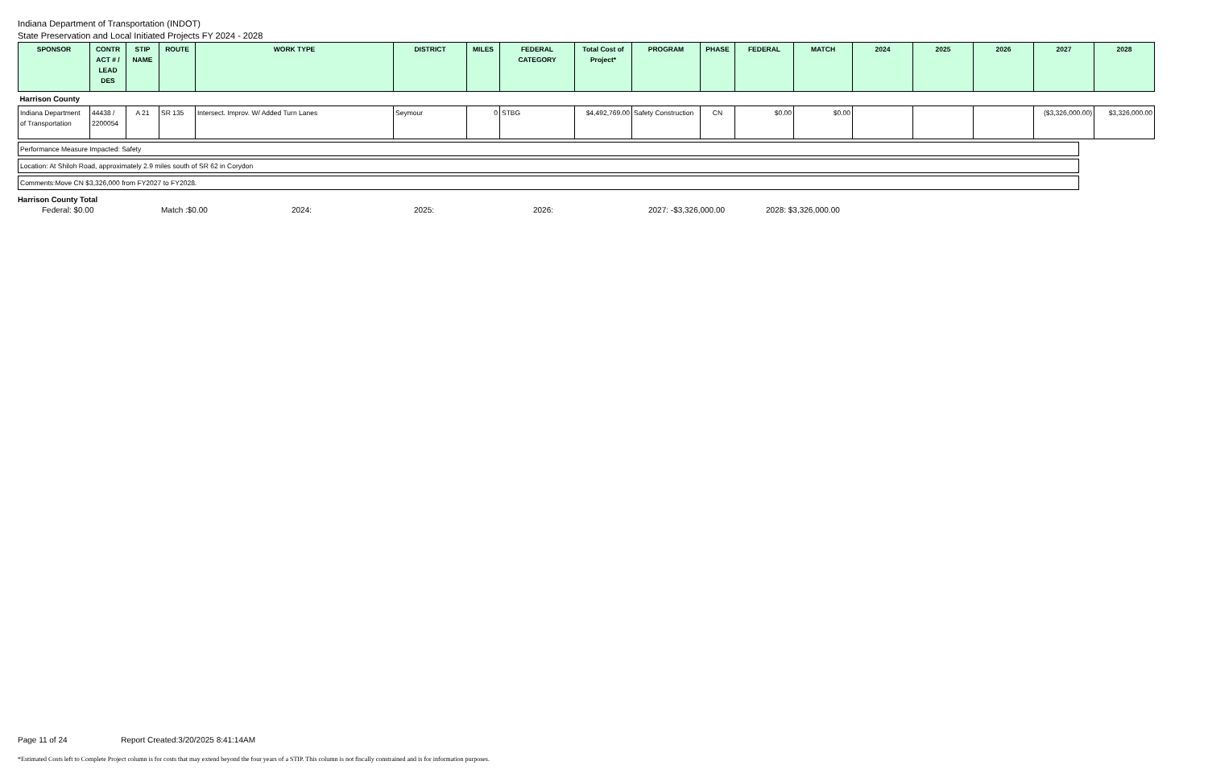Indiana Department of Transportation (INDOT)
State Preservation and Local Initiated Projects FY 2024 - 2028
| SPONSOR | CONTR ACT # / LEAD DES | STIP NAME | ROUTE | WORK TYPE | DISTRICT | MILES | FEDERAL CATEGORY | Total Cost of Project* | PROGRAM | PHASE | FEDERAL | MATCH | 2024 | 2025 | 2026 | 2027 | 2028 |
| --- | --- | --- | --- | --- | --- | --- | --- | --- | --- | --- | --- | --- | --- | --- | --- | --- | --- |
| Harrison County | | | | | | | | | | | | | | | | | |
| Indiana Department of Transportation | 44438 / 2200054 | A 21 | SR 135 | Intersect. Improv. W/ Added Turn Lanes | Seymour | 0 | STBG | $4,492,769.00 | Safety Construction | CN | $0.00 | $0.00 | | | | ($3,326,000.00) | $3,326,000.00 |
Performance Measure Impacted: Safety
Location: At Shiloh Road, approximately 2.9 miles south of SR 62 in Corydon
Comments:Move CN $3,326,000 from FY2027 to FY2028.
Harrison County Total
Federal: $0.00 Match :$0.00 2024: 2025: 2026: 2027: -$3,326,000.00 2028: $3,326,000.00
Page 11 of 24 Report Created:3/20/2025 8:41:14AM
*Estimated Costs left to Complete Project column is for costs that may extend beyond the four years of a STIP. This column is not fiscally constrained and is for information purposes.